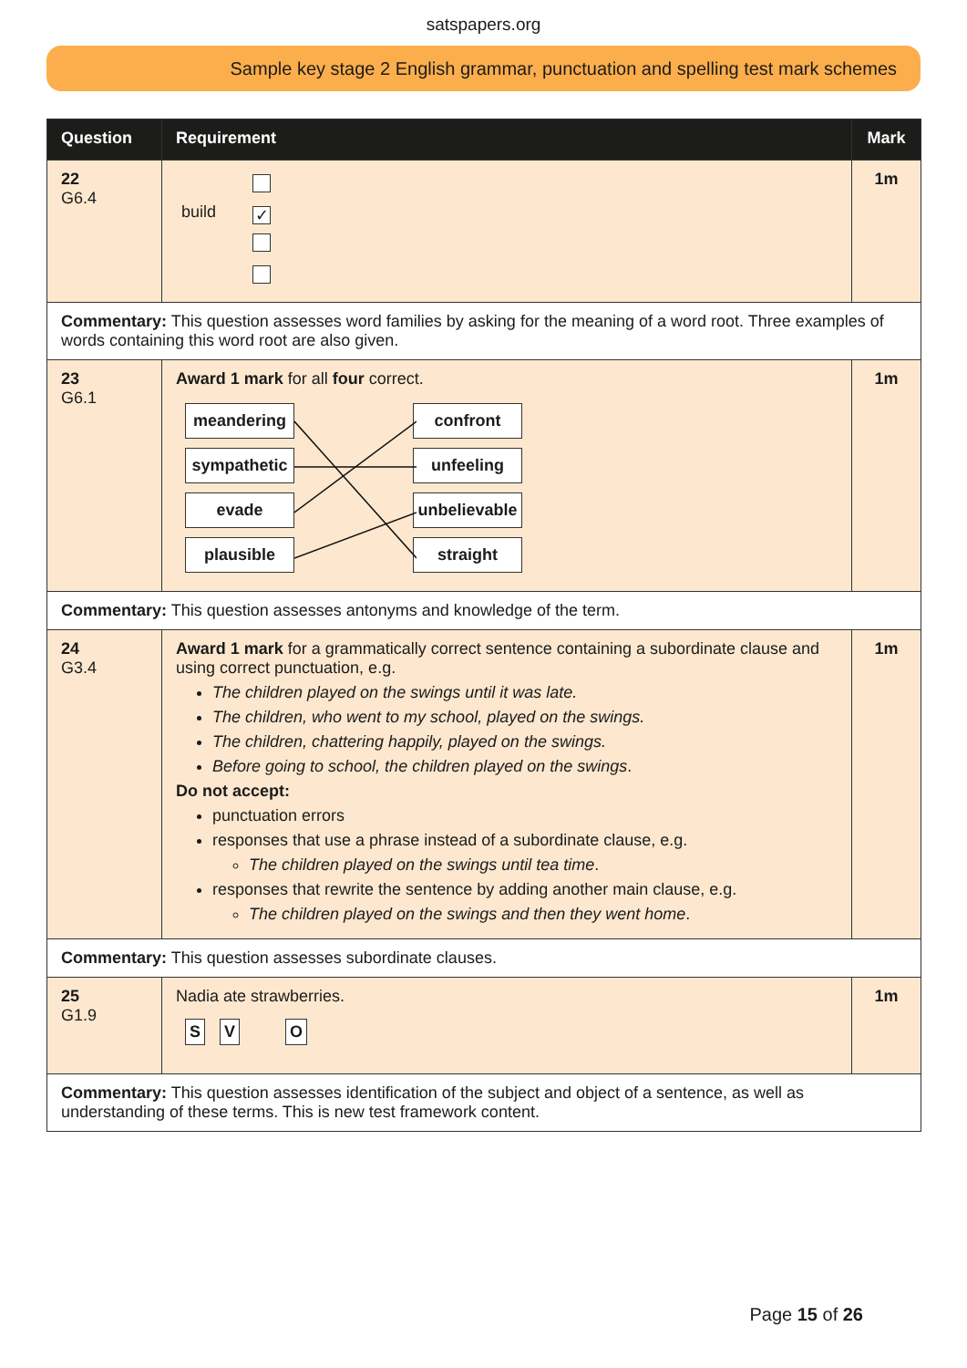satspapers.org
Sample key stage 2 English grammar, punctuation and spelling test mark schemes
| Question | Requirement | Mark |
| --- | --- | --- |
| 22 G6.4 | build ✓ | 1m |
| Commentary: This question assesses word families by asking for the meaning of a word root. Three examples of words containing this word root are also given. | | |
| 23 G6.1 | Award 1 mark for all four correct. meandering sympathetic evade plausible confront unfeeling unbelievable straight | 1m |
| Commentary: This question assesses antonyms and knowledge of the term. | | |
| 24 G3.4 | Award 1 mark for a grammatically correct sentence containing a subordinate clause and using correct punctuation, e.g. The children played on the swings until it was late. The children, who went to my school, played on the swings. The children, chattering happily, played on the swings. Before going to school, the children played on the swings . Do not accept: punctuation errors responses that use a phrase instead of a subordinate clause, e.g. The children played on the swings until tea time . responses that rewrite the sentence by adding another main clause, e.g. The children played on the swings and then they went home . | 1m |
| Commentary: This question assesses subordinate clauses. | | |
| 25 G1.9 | Nadia ate strawberries. S V O | 1m |
| Commentary: This question assesses identification of the subject and object of a sentence, as well as understanding of these terms. This is new test framework content. | | |
Page 15 of 26